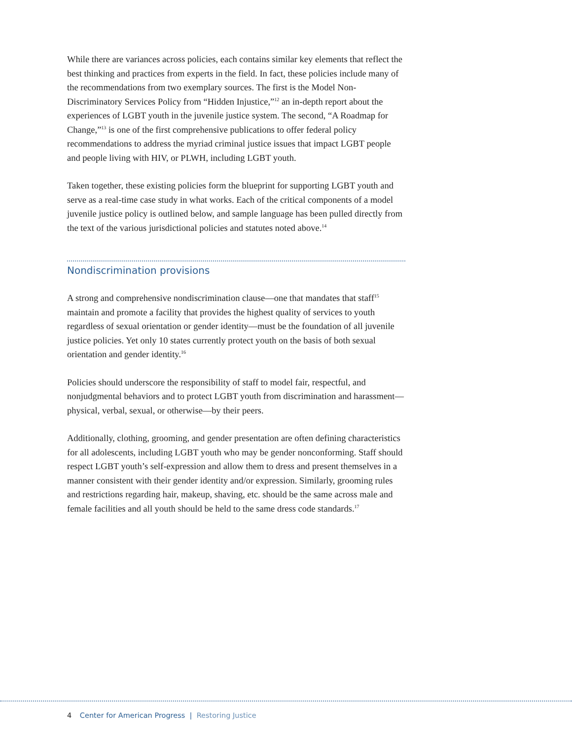While there are variances across policies, each contains similar key elements that reflect the best thinking and practices from experts in the field. In fact, these policies include many of the recommendations from two exemplary sources. The first is the Model Non-Discriminatory Services Policy from “Hidden Injustice,”<sup>12</sup> an in-depth report about the experiences of LGBT youth in the juvenile justice system. The second, “A Roadmap for Change,”<sup>13</sup> is one of the first comprehensive publications to offer federal policy recommendations to address the myriad criminal justice issues that impact LGBT people and people living with HIV, or PLWH, including LGBT youth.
Taken together, these existing policies form the blueprint for supporting LGBT youth and serve as a real-time case study in what works. Each of the critical components of a model juvenile justice policy is outlined below, and sample language has been pulled directly from the text of the various jurisdictional policies and statutes noted above.<sup>14</sup>
Nondiscrimination provisions
A strong and comprehensive nondiscrimination clause—one that mandates that staff<sup>15</sup> maintain and promote a facility that provides the highest quality of services to youth regardless of sexual orientation or gender identity—must be the foundation of all juvenile justice policies. Yet only 10 states currently protect youth on the basis of both sexual orientation and gender identity.<sup>16</sup>
Policies should underscore the responsibility of staff to model fair, respectful, and nonjudgmental behaviors and to protect LGBT youth from discrimination and harassment—physical, verbal, sexual, or otherwise—by their peers.
Additionally, clothing, grooming, and gender presentation are often defining characteristics for all adolescents, including LGBT youth who may be gender nonconforming. Staff should respect LGBT youth’s self-expression and allow them to dress and present themselves in a manner consistent with their gender identity and/or expression. Similarly, grooming rules and restrictions regarding hair, makeup, shaving, etc. should be the same across male and female facilities and all youth should be held to the same dress code standards.<sup>17</sup>
4 Center for American Progress | Restoring Justice